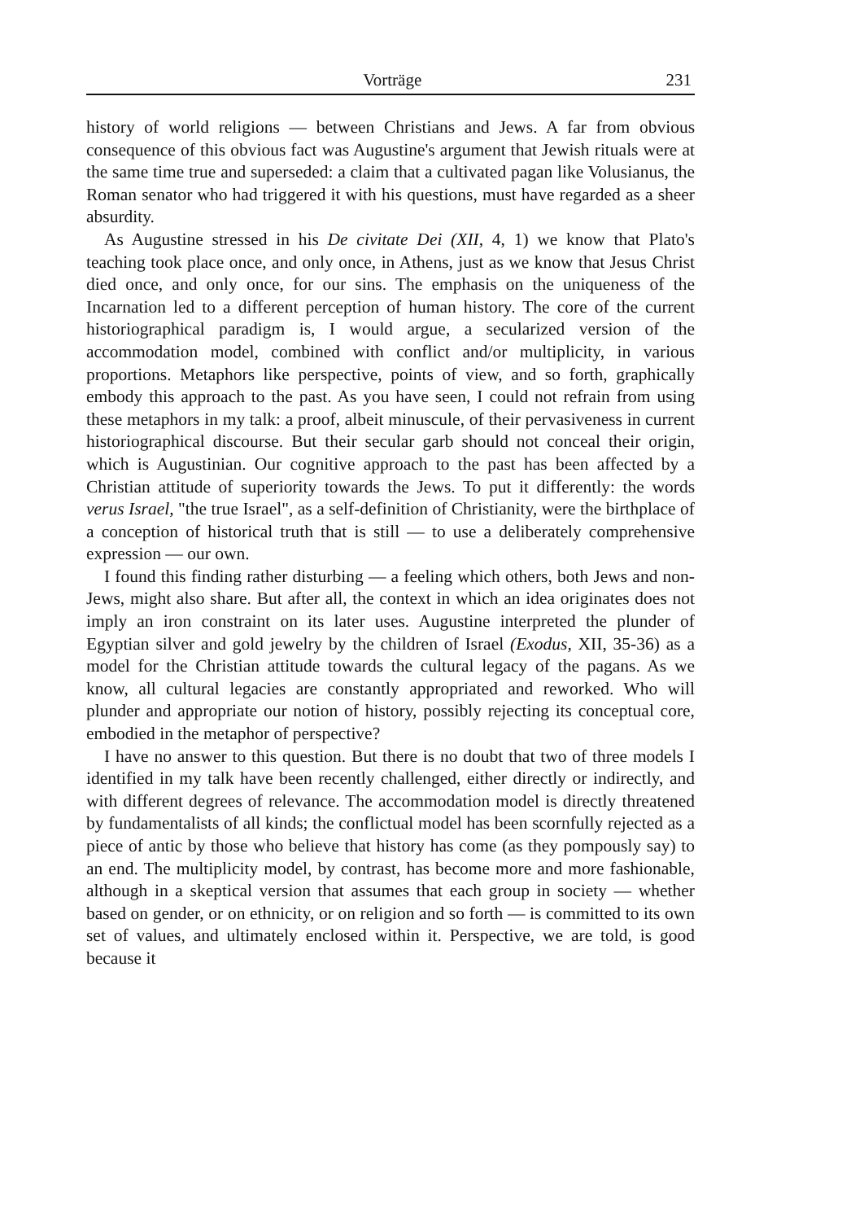Vorträge 231
history of world religions — between Christians and Jews. A far from obvious consequence of this obvious fact was Augustine's argument that Jewish rituals were at the same time true and superseded: a claim that a cultivated pagan like Volusianus, the Roman senator who had triggered it with his questions, must have regarded as a sheer absurdity.
As Augustine stressed in his De civitate Dei (XII, 4, 1) we know that Plato's teaching took place once, and only once, in Athens, just as we know that Jesus Christ died once, and only once, for our sins. The emphasis on the uniqueness of the Incarnation led to a different perception of human history. The core of the current historiographical paradigm is, I would argue, a secularized version of the accommodation model, combined with conflict and/or multiplicity, in various proportions. Metaphors like perspective, points of view, and so forth, graphically embody this approach to the past. As you have seen, I could not refrain from using these metaphors in my talk: a proof, albeit minuscule, of their pervasiveness in current historiographical discourse. But their secular garb should not conceal their origin, which is Augustinian. Our cognitive approach to the past has been affected by a Christian attitude of superiority towards the Jews. To put it differently: the words verus Israel, "the true Israel", as a self-definition of Christianity, were the birthplace of a conception of historical truth that is still — to use a deliberately comprehensive expression — our own.
I found this finding rather disturbing — a feeling which others, both Jews and non-Jews, might also share. But after all, the context in which an idea originates does not imply an iron constraint on its later uses. Augustine interpreted the plunder of Egyptian silver and gold jewelry by the children of Israel (Exodus, XII, 35-36) as a model for the Christian attitude towards the cultural legacy of the pagans. As we know, all cultural legacies are constantly appropriated and reworked. Who will plunder and appropriate our notion of history, possibly rejecting its conceptual core, embodied in the metaphor of perspective?
I have no answer to this question. But there is no doubt that two of three models I identified in my talk have been recently challenged, either directly or indirectly, and with different degrees of relevance. The accommodation model is directly threatened by fundamentalists of all kinds; the conflictual model has been scornfully rejected as a piece of antic by those who believe that history has come (as they pompously say) to an end. The multiplicity model, by contrast, has become more and more fashionable, although in a skeptical version that assumes that each group in society — whether based on gender, or on ethnicity, or on religion and so forth — is committed to its own set of values, and ultimately enclosed within it. Perspective, we are told, is good because it